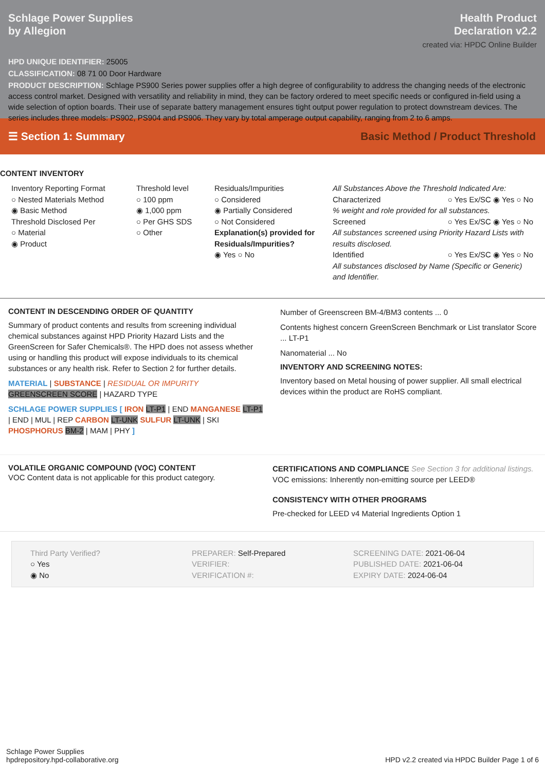Schlage Power Supplies
by Allegion
Health Product
Declaration v2.2
created via: HPDC Online Builder
HPD UNIQUE IDENTIFIER: 25005
CLASSIFICATION: 08 71 00 Door Hardware
PRODUCT DESCRIPTION: Schlage PS900 Series power supplies offer a high degree of configurability to address the changing needs of the electronic access control market. Designed with versatility and reliability in mind, they can be factory ordered to meet specific needs or configured in-field using a wide selection of option boards. Their use of separate battery management ensures tight output power regulation to protect downstream devices. The series includes three models: PS902, PS904 and PS906. They vary by total amperage output capability, ranging from 2 to 6 amps.
☰ Section 1: Summary Basic Method / Product Threshold
CONTENT INVENTORY
Inventory Reporting Format
○ Nested Materials Method
◉ Basic Method
Threshold Disclosed Per
○ Material
◉ Product
Threshold level
○ 100 ppm
◉ 1,000 ppm
○ Per GHS SDS
○ Other
Residuals/Impurities
○ Considered
◉ Partially Considered
○ Not Considered
Explanation(s) provided for Residuals/Impurities?
◉ Yes ○ No
All Substances Above the Threshold Indicated Are:
Characterized ○ Yes Ex/SC ◉ Yes ○ No
% weight and role provided for all substances.
Screened ○ Yes Ex/SC ◉ Yes ○ No
All substances screened using Priority Hazard Lists with results disclosed.
Identified ○ Yes Ex/SC ◉ Yes ○ No
All substances disclosed by Name (Specific or Generic) and Identifier.
CONTENT IN DESCENDING ORDER OF QUANTITY
Summary of product contents and results from screening individual chemical substances against HPD Priority Hazard Lists and the GreenScreen for Safer Chemicals®. The HPD does not assess whether using or handling this product will expose individuals to its chemical substances or any health risk. Refer to Section 2 for further details.
MATERIAL | SUBSTANCE | RESIDUAL OR IMPURITY
GREENSCREEN SCORE | HAZARD TYPE
SCHLAGE POWER SUPPLIES [ IRON LT-P1 | END MANGANESE LT-P1 | END | MUL | REP CARBON LT-UNK SULFUR LT-UNK | SKI PHOSPHORUS BM-2 | MAM | PHY ]
Number of Greenscreen BM-4/BM3 contents ... 0
Contents highest concern GreenScreen Benchmark or List translator Score ... LT-P1
Nanomaterial ... No
INVENTORY AND SCREENING NOTES:
Inventory based on Metal housing of power supplier. All small electrical devices within the product are RoHS compliant.
VOLATILE ORGANIC COMPOUND (VOC) CONTENT
VOC Content data is not applicable for this product category.
CERTIFICATIONS AND COMPLIANCE See Section 3 for additional listings.
VOC emissions: Inherently non-emitting source per LEED®
CONSISTENCY WITH OTHER PROGRAMS
Pre-checked for LEED v4 Material Ingredients Option 1
Third Party Verified?
○ Yes
◉ No
PREPARER: Self-Prepared
VERIFIER:
VERIFICATION #:
SCREENING DATE: 2021-06-04
PUBLISHED DATE: 2021-06-04
EXPIRY DATE: 2024-06-04
Schlage Power Supplies
hpdrepository.hpd-collaborative.org
HPD v2.2 created via HPDC Builder Page 1 of 6